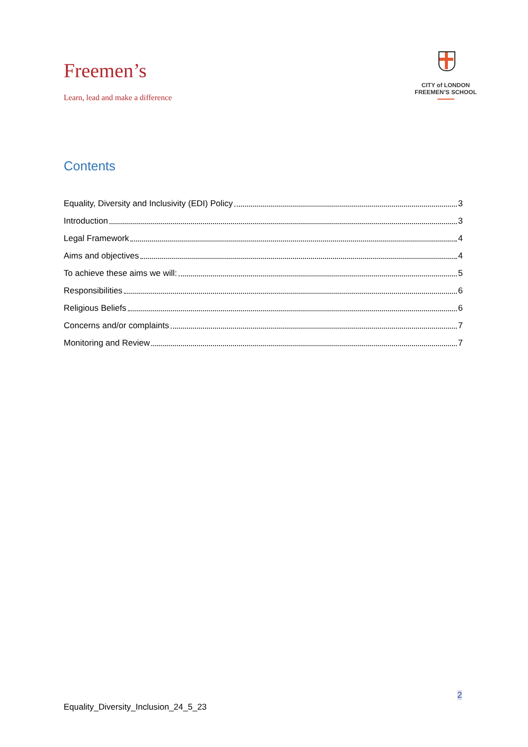Freemen’s
Learn, lead and make a difference
CITY of LONDON
FREEMEN’S SCHOOL
Contents
Equality, Diversity and Inclusivity (EDI) Policy 3
Introduction 3
Legal Framework 4
Aims and objectives 4
To achieve these aims we will: 5
Responsibilities 6
Religious Beliefs 6
Concerns and/or complaints 7
Monitoring and Review 7
2
Equality_Diversity_Inclusion_24_5_23